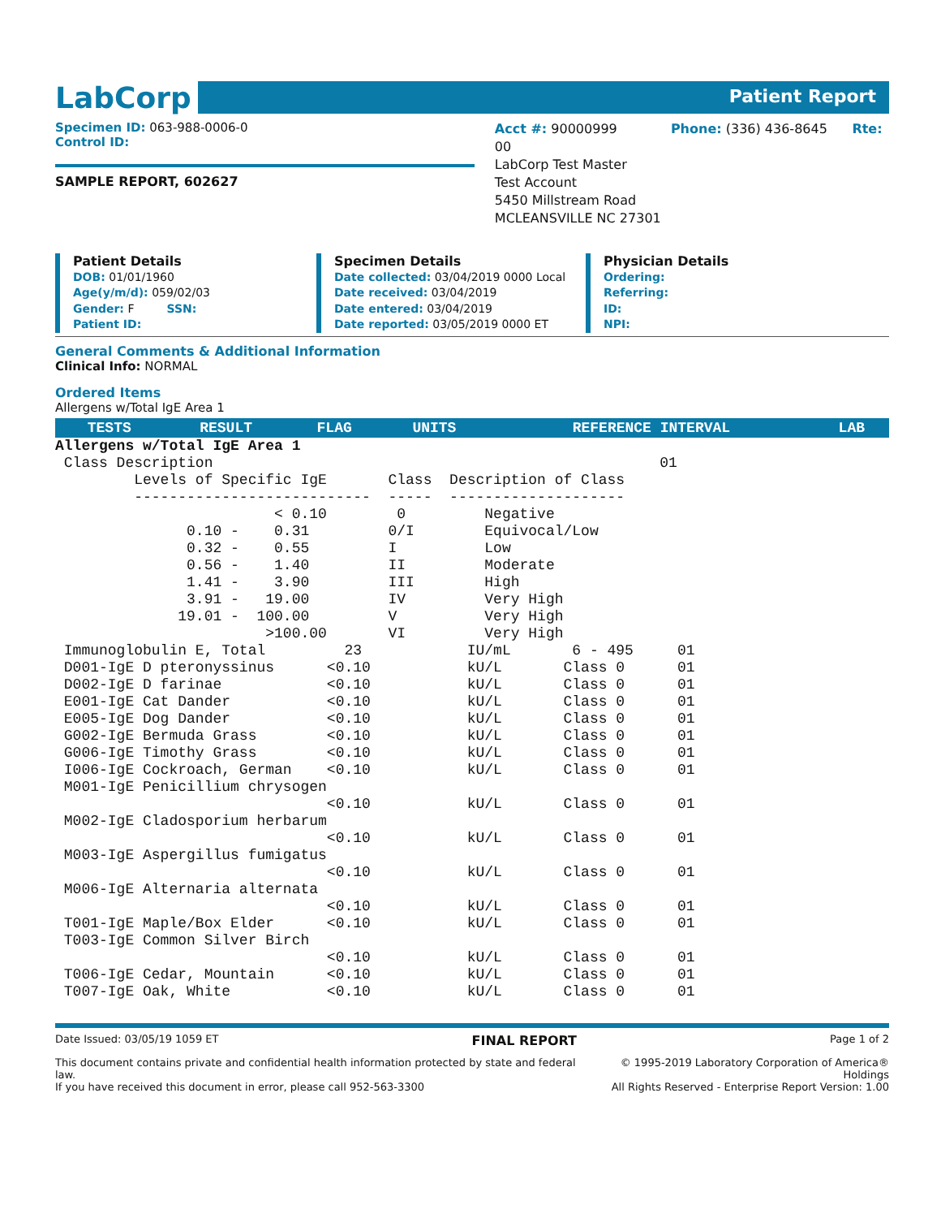LabCorp
Patient Report
Specimen ID: 063-988-0006-0
Control ID:
SAMPLE REPORT, 602627
Acct #: 90000999 Phone: (336) 436-8645 Rte: 00
LabCorp Test Master
Test Account
5450 Millstream Road
MCLEANSVILLE NC 27301
Patient Details
DOB: 01/01/1960
Age(y/m/d): 059/02/03
Gender: F SSN:
Patient ID:
Specimen Details
Date collected: 03/04/2019 0000 Local
Date received: 03/04/2019
Date entered: 03/04/2019
Date reported: 03/05/2019 0000 ET
Physician Details
Ordering:
Referring:
ID:
NPI:
General Comments & Additional Information
Clinical Info: NORMAL
Ordered Items
Allergens w/Total IgE Area 1
| TESTS | RESULT | FLAG | UNITS | REFERENCE INTERVAL | LAB |
| --- | --- | --- | --- | --- | --- |
Allergens w/Total IgE Area 1
 Class Description                                                   01
         Levels of Specific IgE       Class  Description of Class
         ---------------------------  -----  --------------------
                         < 0.10        0         Negative
               0.10 -    0.31         0/I        Equivocal/Low
               0.32 -    0.55         I          Low
               0.56 -    1.40         II         Moderate
               1.41 -    3.90         III        High
               3.91 -   19.00         IV         Very High
              19.01 -  100.00         V          Very High
                        >100.00       VI         Very High
 Immunoglobulin E, Total         23            IU/mL       6 - 495     01
 D001-IgE D pteronyssinus      <0.10           kU/L       Class 0      01
 D002-IgE D farinae            <0.10           kU/L       Class 0      01
 E001-IgE Cat Dander           <0.10           kU/L       Class 0      01
 E005-IgE Dog Dander           <0.10           kU/L       Class 0      01
 G002-IgE Bermuda Grass        <0.10           kU/L       Class 0      01
 G006-IgE Timothy Grass        <0.10           kU/L       Class 0      01
 I006-IgE Cockroach, German    <0.10           kU/L       Class 0      01
 M001-IgE Penicillium chrysogen
                               <0.10           kU/L       Class 0      01
 M002-IgE Cladosporium herbarum
                               <0.10           kU/L       Class 0      01
 M003-IgE Aspergillus fumigatus
                               <0.10           kU/L       Class 0      01
 M006-IgE Alternaria alternata
                               <0.10           kU/L       Class 0      01
 T001-IgE Maple/Box Elder      <0.10           kU/L       Class 0      01
 T003-IgE Common Silver Birch
                               <0.10           kU/L       Class 0      01
 T006-IgE Cedar, Mountain      <0.10           kU/L       Class 0      01
 T007-IgE Oak, White           <0.10           kU/L       Class 0      01
Date Issued: 03/05/19 1059 ET FINAL REPORT Page 1 of 2
This document contains private and confidential health information protected by state and federal law.
If you have received this document in error, please call 952-563-3300 © 1995-2019 Laboratory Corporation of America® Holdings
All Rights Reserved - Enterprise Report Version: 1.00